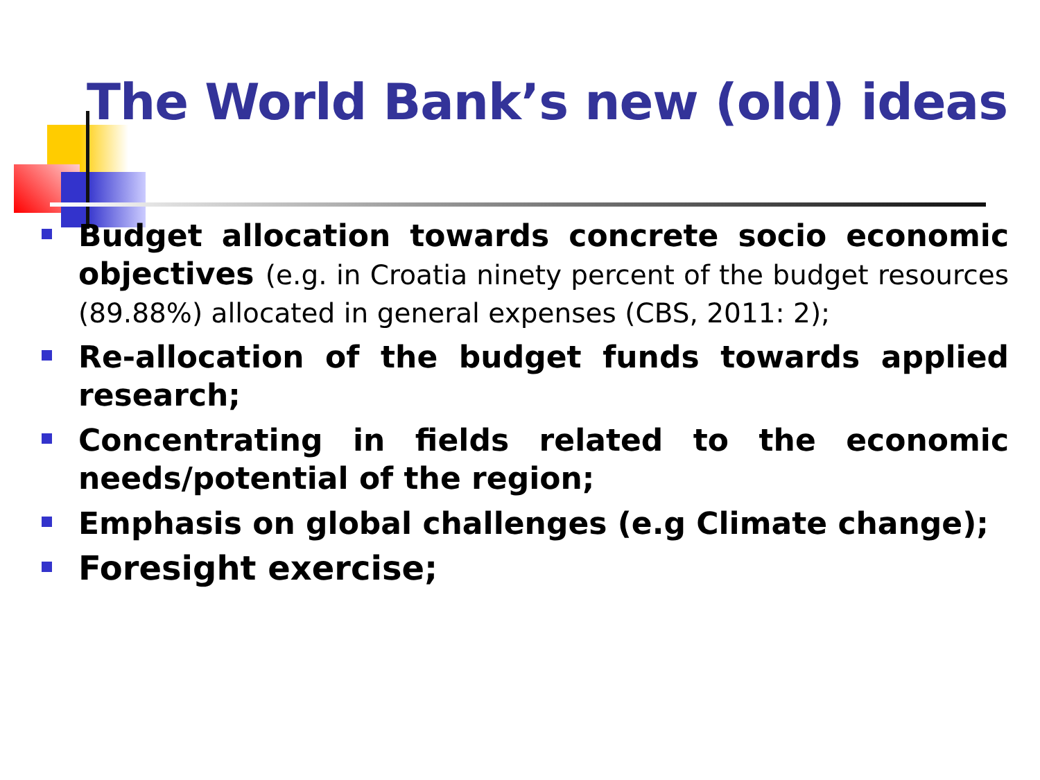The World Bank’s new (old) ideas
Budget allocation towards concrete socio economic objectives (e.g. in Croatia ninety percent of the budget resources (89.88%) allocated in general expenses (CBS, 2011: 2);
Re-allocation of the budget funds towards applied research;
Concentrating in fields related to the economic needs/potential of the region;
Emphasis on global challenges (e.g Climate change);
Foresight exercise;